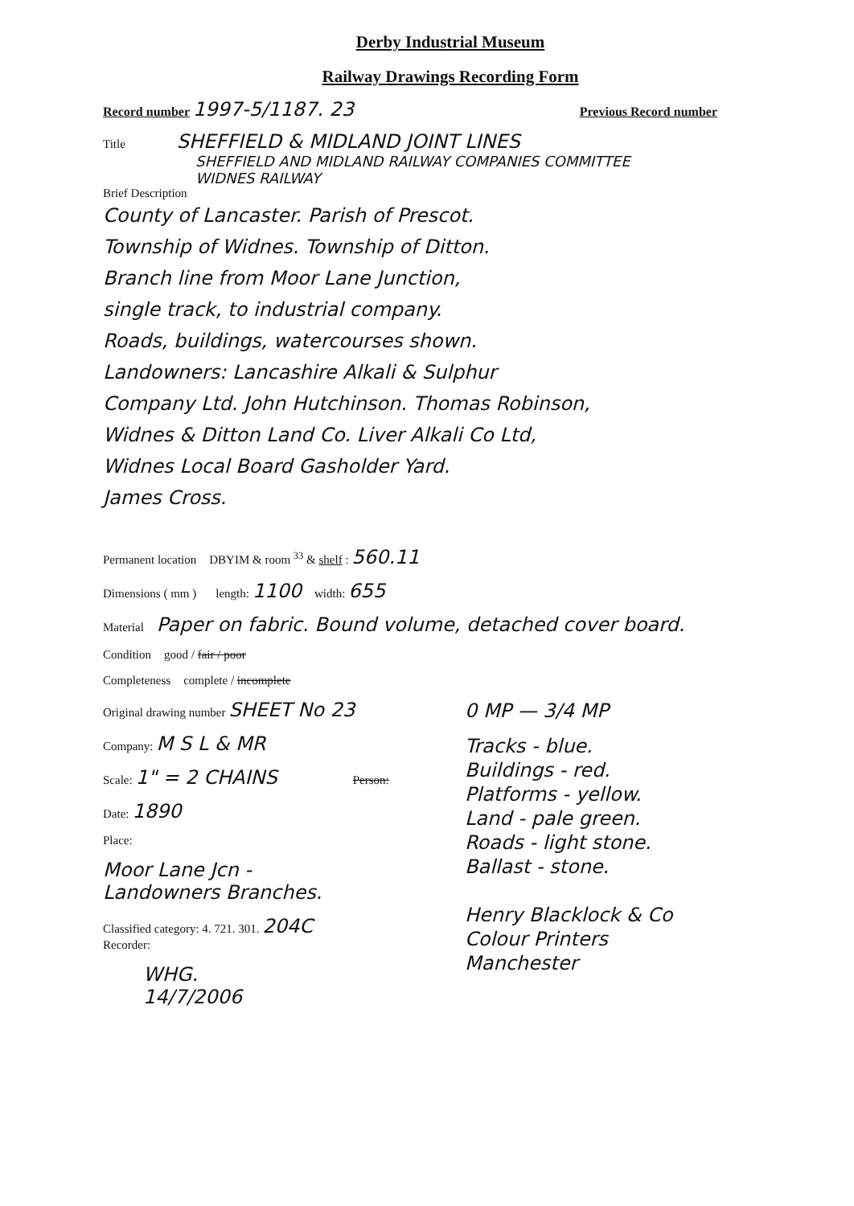Derby Industrial Museum
Railway Drawings Recording Form
Record number 1997-5/1187. 23 Previous Record number
Title SHEFFIELD & MIDLAND JOINT LINES
SHEFFIELD AND MIDLAND RAILWAY COMPANIES COMMITTEE
WIDNES RAILWAY
Brief Description
County of Lancaster. Parish of Prescot.
Township of Widnes. Township of Ditton.
Branch line from Moor Lane Junction,
single track, to industrial company.
Roads, buildings, watercourses shown.
Landowners: Lancashire Alkali & Sulphur
Company Ltd. John Hutchinson. Thomas Robinson,
Widnes & Ditton Land Co. Liver Alkali Co Ltd,
Widnes Local Board Gasholder Yard.
James Cross.
Permanent location DBYIM & room <sup>33</sup> & shelf : 560.11
Dimensions ( mm ) length: 1100 width: 655
Material Paper on fabric. Bound volume, detached cover board.
Condition good / fair / poor
Completeness complete / incomplete
Original drawing number SHEET No 23
Company: M S L & MR
Scale: 1" = 2 CHAINS Person:
Date: 1890
Place:
Moor Lane Jcn -
Landowners Branches.
Classified category: 4. 721. 301. 204C
Recorder:
WHG.
14/7/2006
0 MP — 3/4 MP
Tracks - blue.
Buildings - red.
Platforms - yellow.
Land - pale green.
Roads - light stone.
Ballast - stone.
Henry Blacklock & Co
Colour Printers
Manchester